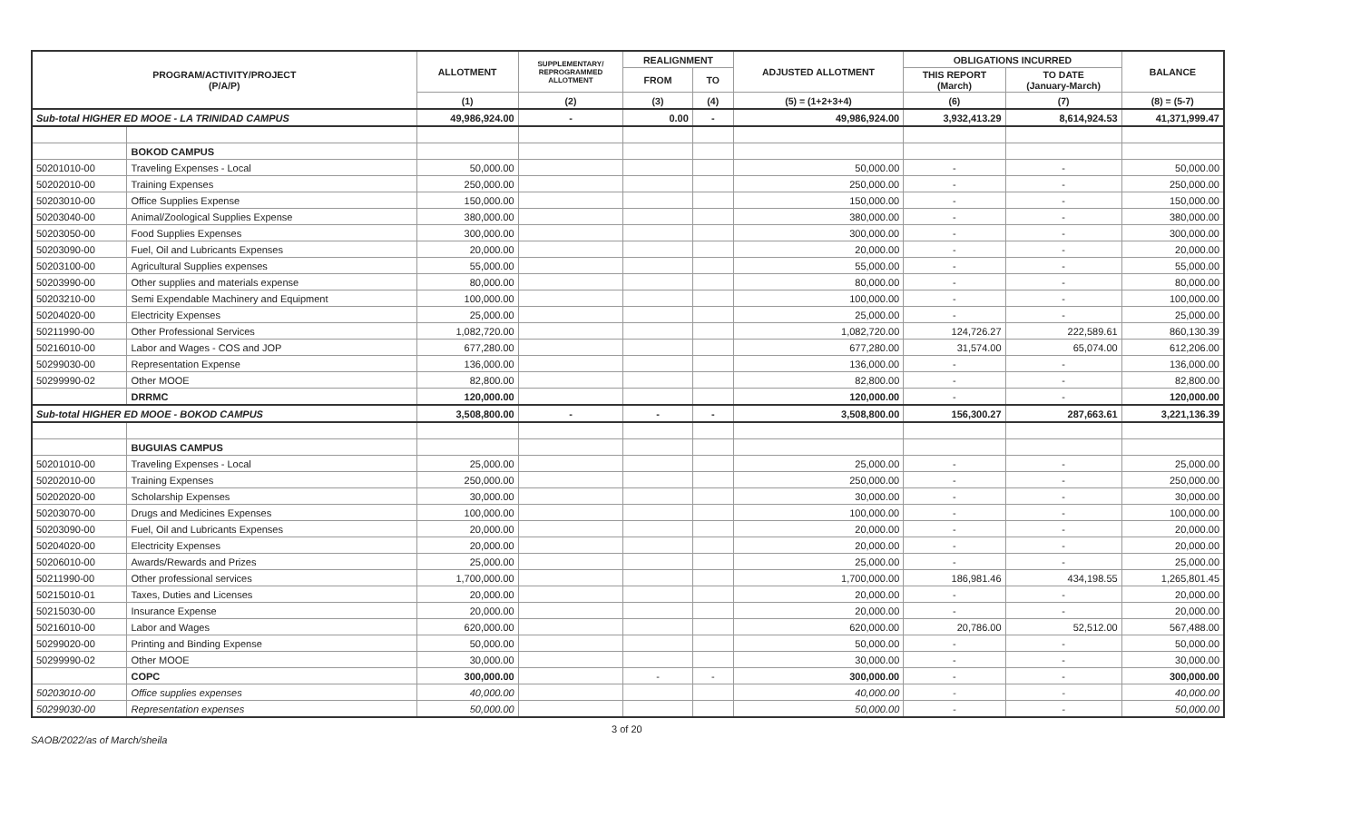| PROGRAM/ACTIVITY/PROJECT (P/A/P) | | ALLOTMENT | SUPPLEMENTARY/ REPROGRAMMED ALLOTMENT | REALIGNMENT | | ADJUSTED ALLOTMENT | OBLIGATIONS INCURRED | | BALANCE |
| --- | --- | --- | --- | --- | --- | --- | --- | --- | --- |
| | | | | FROM | TO | | THIS REPORT (March) | TO DATE (January-March) | |
| | | (1) | (2) | (3) | (4) | (5) = (1+2+3+4) | (6) | (7) | (8) = (5-7) |
| Sub-total HIGHER ED MOOE - LA TRINIDAD CAMPUS | | 49,986,924.00 | - | 0.00 | - | 49,986,924.00 | 3,932,413.29 | 8,614,924.53 | 41,371,999.47 |
| | BOKOD CAMPUS | | | | | | | | |
| 50201010-00 | Traveling Expenses - Local | 50,000.00 | | | | 50,000.00 | - | - | 50,000.00 |
| 50202010-00 | Training Expenses | 250,000.00 | | | | 250,000.00 | - | - | 250,000.00 |
| 50203010-00 | Office Supplies Expense | 150,000.00 | | | | 150,000.00 | - | - | 150,000.00 |
| 50203040-00 | Animal/Zoological Supplies Expense | 380,000.00 | | | | 380,000.00 | - | - | 380,000.00 |
| 50203050-00 | Food Supplies Expenses | 300,000.00 | | | | 300,000.00 | - | - | 300,000.00 |
| 50203090-00 | Fuel, Oil and Lubricants Expenses | 20,000.00 | | | | 20,000.00 | - | - | 20,000.00 |
| 50203100-00 | Agricultural Supplies expenses | 55,000.00 | | | | 55,000.00 | - | - | 55,000.00 |
| 50203990-00 | Other supplies and materials expense | 80,000.00 | | | | 80,000.00 | - | - | 80,000.00 |
| 50203210-00 | Semi Expendable Machinery and Equipment | 100,000.00 | | | | 100,000.00 | - | - | 100,000.00 |
| 50204020-00 | Electricity Expenses | 25,000.00 | | | | 25,000.00 | - | - | 25,000.00 |
| 50211990-00 | Other Professional Services | 1,082,720.00 | | | | 1,082,720.00 | 124,726.27 | 222,589.61 | 860,130.39 |
| 50216010-00 | Labor and Wages - COS and JOP | 677,280.00 | | | | 677,280.00 | 31,574.00 | 65,074.00 | 612,206.00 |
| 50299030-00 | Representation Expense | 136,000.00 | | | | 136,000.00 | - | - | 136,000.00 |
| 50299990-02 | Other MOOE | 82,800.00 | | | | 82,800.00 | - | - | 82,800.00 |
| | DRRMC | 120,000.00 | | | | 120,000.00 | - | - | 120,000.00 |
| Sub-total HIGHER ED MOOE - BOKOD CAMPUS | | 3,508,800.00 | - | - | - | 3,508,800.00 | 156,300.27 | 287,663.61 | 3,221,136.39 |
| | BUGUIAS CAMPUS | | | | | | | | |
| 50201010-00 | Traveling Expenses - Local | 25,000.00 | | | | 25,000.00 | - | - | 25,000.00 |
| 50202010-00 | Training Expenses | 250,000.00 | | | | 250,000.00 | - | - | 250,000.00 |
| 50202020-00 | Scholarship Expenses | 30,000.00 | | | | 30,000.00 | - | - | 30,000.00 |
| 50203070-00 | Drugs and Medicines Expenses | 100,000.00 | | | | 100,000.00 | - | - | 100,000.00 |
| 50203090-00 | Fuel, Oil and Lubricants Expenses | 20,000.00 | | | | 20,000.00 | - | - | 20,000.00 |
| 50204020-00 | Electricity Expenses | 20,000.00 | | | | 20,000.00 | - | - | 20,000.00 |
| 50206010-00 | Awards/Rewards and Prizes | 25,000.00 | | | | 25,000.00 | - | - | 25,000.00 |
| 50211990-00 | Other professional services | 1,700,000.00 | | | | 1,700,000.00 | 186,981.46 | 434,198.55 | 1,265,801.45 |
| 50215010-01 | Taxes, Duties and Licenses | 20,000.00 | | | | 20,000.00 | - | - | 20,000.00 |
| 50215030-00 | Insurance Expense | 20,000.00 | | | | 20,000.00 | - | - | 20,000.00 |
| 50216010-00 | Labor and Wages | 620,000.00 | | | | 620,000.00 | 20,786.00 | 52,512.00 | 567,488.00 |
| 50299020-00 | Printing and Binding Expense | 50,000.00 | | | | 50,000.00 | - | - | 50,000.00 |
| 50299990-02 | Other MOOE | 30,000.00 | | | | 30,000.00 | - | - | 30,000.00 |
| | COPC | 300,000.00 | | - | - | 300,000.00 | - | - | 300,000.00 |
| 50203010-00 | Office supplies expenses | 40,000.00 | | | | 40,000.00 | - | - | 40,000.00 |
| 50299030-00 | Representation expenses | 50,000.00 | | | | 50,000.00 | - | - | 50,000.00 |
SAOB/2022/as of March/sheila
3 of 20